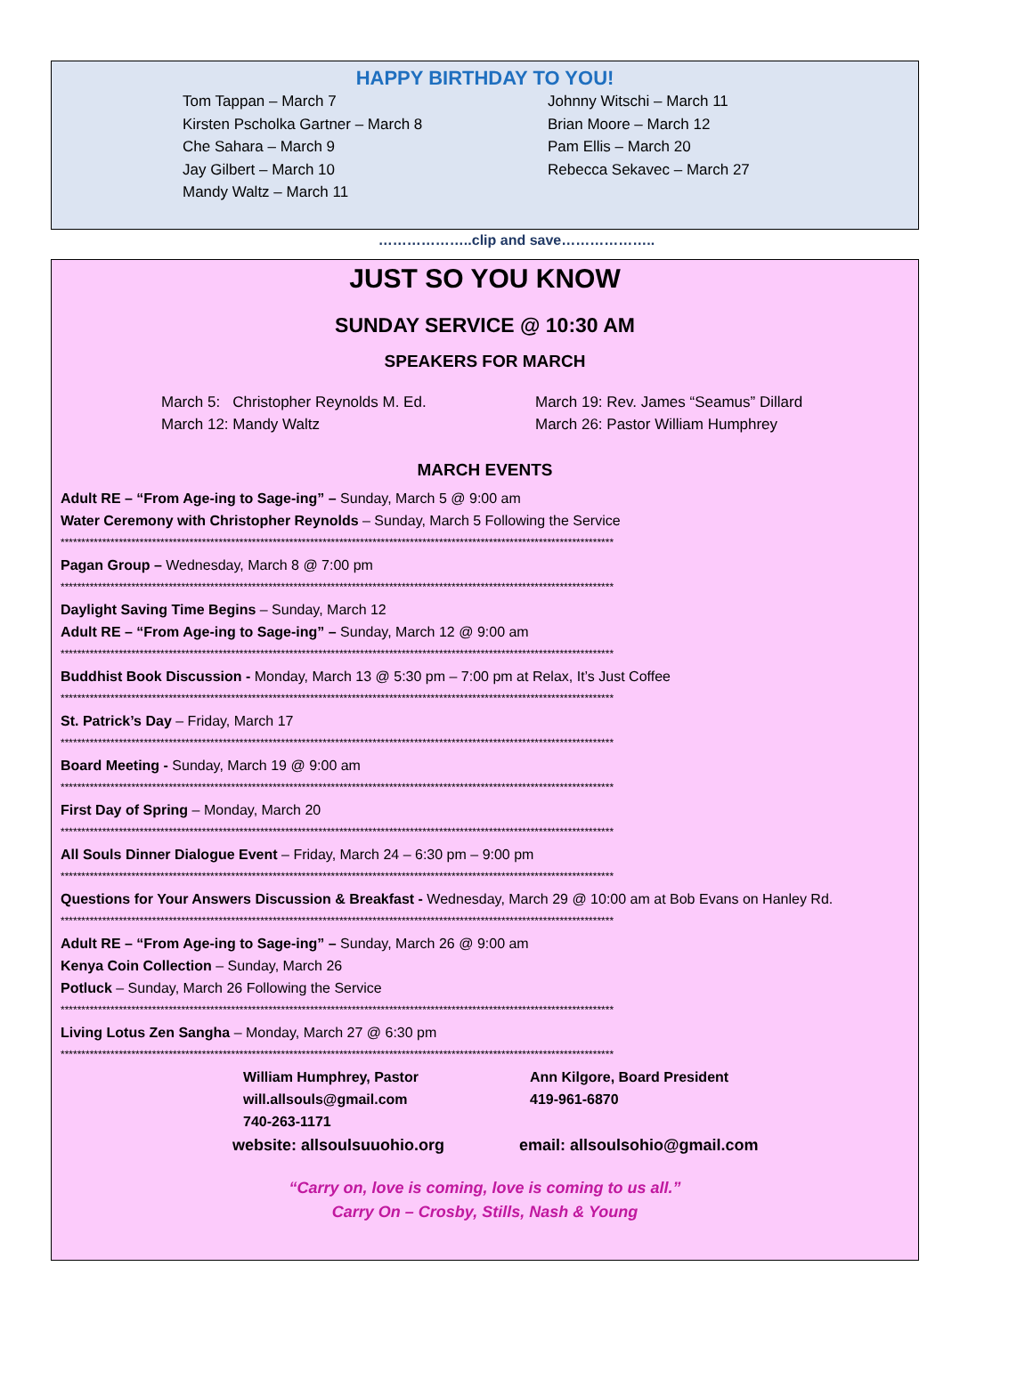HAPPY BIRTHDAY TO YOU!
Tom Tappan – March 7
Kirsten Pscholka Gartner – March 8
Che Sahara – March 9
Jay Gilbert – March 10
Mandy Waltz – March 11
Johnny Witschi – March 11
Brian Moore – March 12
Pam Ellis – March 20
Rebecca Sekavec – March 27
………………..clip and save………………..
JUST SO YOU KNOW
SUNDAY SERVICE @ 10:30 AM
SPEAKERS FOR MARCH
March 5: Christopher Reynolds M. Ed.
March 12: Mandy Waltz
March 19: Rev. James “Seamus” Dillard
March 26: Pastor William Humphrey
MARCH EVENTS
Adult RE – “From Age-ing to Sage-ing” – Sunday, March 5 @ 9:00 am
Water Ceremony with Christopher Reynolds – Sunday, March 5 Following the Service
*************************************************************************************************************************************
Pagan Group – Wednesday, March 8 @ 7:00 pm
*************************************************************************************************************************************
Daylight Saving Time Begins – Sunday, March 12
Adult RE – “From Age-ing to Sage-ing” – Sunday, March 12 @ 9:00 am
*************************************************************************************************************************************
Buddhist Book Discussion - Monday, March 13 @ 5:30 pm – 7:00 pm at Relax, It’s Just Coffee
*************************************************************************************************************************************
St. Patrick’s Day – Friday, March 17
*************************************************************************************************************************************
Board Meeting - Sunday, March 19 @ 9:00 am
*************************************************************************************************************************************
First Day of Spring – Monday, March 20
*************************************************************************************************************************************
All Souls Dinner Dialogue Event – Friday, March 24 – 6:30 pm – 9:00 pm
*************************************************************************************************************************************
Questions for Your Answers Discussion & Breakfast - Wednesday, March 29 @ 10:00 am at Bob Evans on Hanley Rd.
*************************************************************************************************************************************
Adult RE – “From Age-ing to Sage-ing” – Sunday, March 26 @ 9:00 am
Kenya Coin Collection – Sunday, March 26
Potluck – Sunday, March 26 Following the Service
*************************************************************************************************************************************
Living Lotus Zen Sangha – Monday, March 27 @ 6:30 pm
*************************************************************************************************************************************
William Humphrey, Pastor
will.allsouls@gmail.com
740-263-1171
Ann Kilgore, Board President
419-961-6870
website: allsoulsuuohio.org email: allsoulsohio@gmail.com
“Carry on, love is coming, love is coming to us all.”
Carry On – Crosby, Stills, Nash & Young